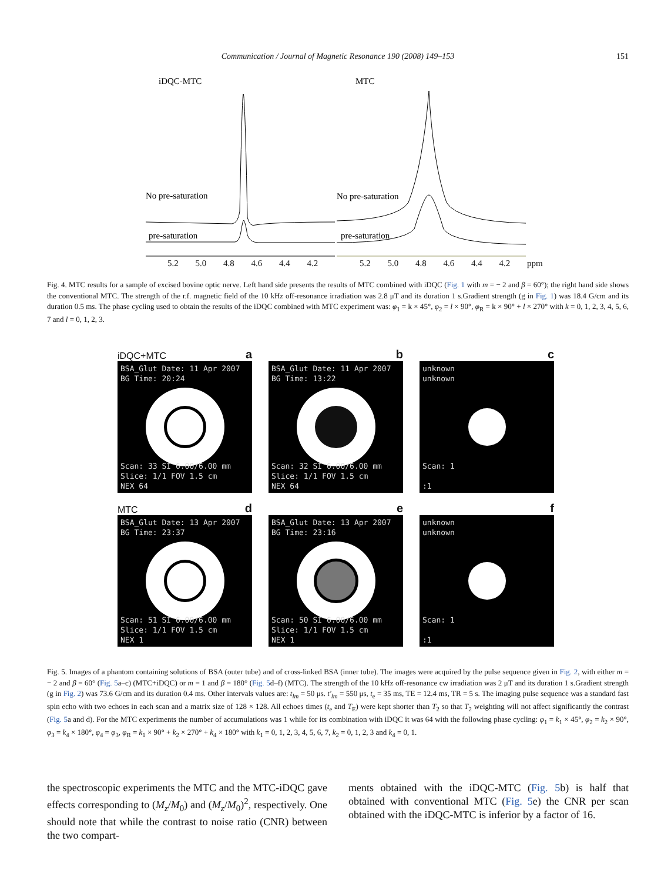Communication / Journal of Magnetic Resonance 190 (2008) 149–153 151
iDQC-MTC
MTC
No pre-saturation
No pre-saturation
pre-saturation
pre-saturation
5.2 5.0 4.8 4.6 4.4 4.2 5.2 5.0 4.8 4.6 4.4 4.2 ppm
Fig. 4. MTC results for a sample of excised bovine optic nerve. Left hand side presents the results of MTC combined with iDQC (Fig. 1 with m = − 2 and β = 60°); the right hand side shows the conventional MTC. The strength of the r.f. magnetic field of the 10 kHz off-resonance irradiation was 2.8 μT and its duration 1 s.Gradient strength (g in Fig. 1) was 18.4 G/cm and its duration 0.5 ms. The phase cycling used to obtain the results of the iDQC combined with MTC experiment was: φ<sub>1</sub> = k × 45°, φ<sub>2</sub> = l × 90°, φ<sub>R</sub> = k × 90° + l × 270° with k = 0, 1, 2, 3, 4, 5, 6, 7 and l = 0, 1, 2, 3.
iDQC+MTC a
BSA_Glut Date: 11 Apr 2007
BG Time: 20:24
Scan: 33 SI 6.00/6.00 mm
Slice: 1/1 FOV 1.5 cm
NEX 64
b
BSA_Glut Date: 11 Apr 2007
BG Time: 13:22
Scan: 32 SI 6.00/6.00 mm
Slice: 1/1 FOV 1.5 cm
NEX 64
c
unknown
unknown
Scan: 1
:1
MTC d
BSA_Glut Date: 13 Apr 2007
BG Time: 23:37
Scan: 51 SI 6.00/6.00 mm
Slice: 1/1 FOV 1.5 cm
NEX 1
e
BSA_Glut Date: 13 Apr 2007
BG Time: 23:16
Scan: 50 SI 6.00/6.00 mm
Slice: 1/1 FOV 1.5 cm
NEX 1
f
unknown
unknown
Scan: 1
:1
Fig. 5. Images of a phantom containing solutions of BSA (outer tube) and of cross-linked BSA (inner tube). The images were acquired by the pulse sequence given in Fig. 2, with either m = − 2 and β = 60° (Fig. 5a–c) (MTC+iDQC) or m = 1 and β = 180° (Fig. 5d–f) (MTC). The strength of the 10 kHz off-resonance cw irradiation was 2 μT and its duration 1 s.Gradient strength (g in Fig. 2) was 73.6 G/cm and its duration 0.4 ms. Other intervals values are: t<sub>lm</sub> = 50 μs. t′<sub>lm</sub> = 550 μs, t<sub>e</sub> = 35 ms, TE = 12.4 ms, TR = 5 s. The imaging pulse sequence was a standard fast spin echo with two echoes in each scan and a matrix size of 128 × 128. All echoes times (t<sub>e</sub> and T<sub>E</sub>) were kept shorter than T<sub>2</sub> so that T<sub>2</sub> weighting will not affect significantly the contrast (Fig. 5a and d). For the MTC experiments the number of accumulations was 1 while for its combination with iDQC it was 64 with the following phase cycling: φ<sub>1</sub> = k<sub>1</sub> × 45°, φ<sub>2</sub> = k<sub>2</sub> × 90°, φ<sub>3</sub> = k<sub>4</sub> × 180°, φ<sub>4</sub> = φ<sub>3</sub>, φ<sub>R</sub> = k<sub>1</sub> × 90° + k<sub>2</sub> × 270° + k<sub>4</sub> × 180° with k<sub>1</sub> = 0, 1, 2, 3, 4, 5, 6, 7, k<sub>2</sub> = 0, 1, 2, 3 and k<sub>4</sub> = 0, 1.
the spectroscopic experiments the MTC and the MTC-iDQC gave effects corresponding to (M<sub>z</sub>/M<sub>0</sub>) and (M<sub>z</sub>/M<sub>0</sub>)<sup>2</sup>, respectively. One should note that while the contrast to noise ratio (CNR) between the two compart-
ments obtained with the iDQC-MTC (Fig. 5b) is half that obtained with conventional MTC (Fig. 5e) the CNR per scan obtained with the iDQC-MTC is inferior by a factor of 16.